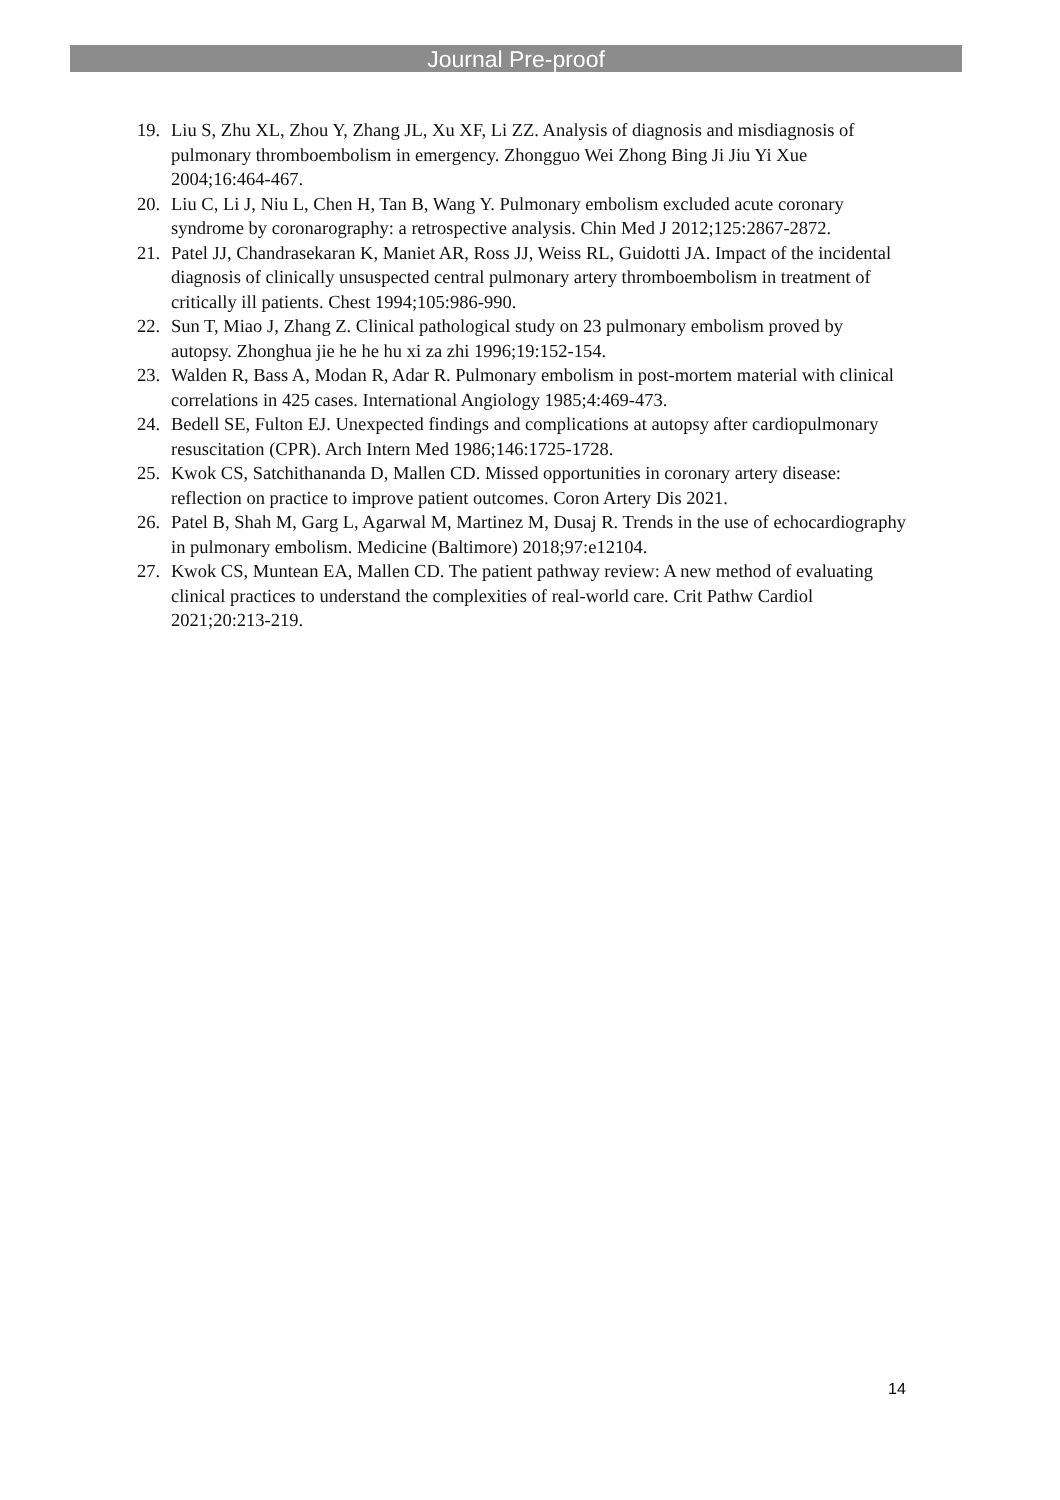Journal Pre-proof
19. Liu S, Zhu XL, Zhou Y, Zhang JL, Xu XF, Li ZZ. Analysis of diagnosis and misdiagnosis of pulmonary thromboembolism in emergency. Zhongguo Wei Zhong Bing Ji Jiu Yi Xue 2004;16:464-467.
20. Liu C, Li J, Niu L, Chen H, Tan B, Wang Y. Pulmonary embolism excluded acute coronary syndrome by coronarography: a retrospective analysis. Chin Med J 2012;125:2867-2872.
21. Patel JJ, Chandrasekaran K, Maniet AR, Ross JJ, Weiss RL, Guidotti JA. Impact of the incidental diagnosis of clinically unsuspected central pulmonary artery thromboembolism in treatment of critically ill patients. Chest 1994;105:986-990.
22. Sun T, Miao J, Zhang Z. Clinical pathological study on 23 pulmonary embolism proved by autopsy. Zhonghua jie he he hu xi za zhi 1996;19:152-154.
23. Walden R, Bass A, Modan R, Adar R. Pulmonary embolism in post-mortem material with clinical correlations in 425 cases. International Angiology 1985;4:469-473.
24. Bedell SE, Fulton EJ. Unexpected findings and complications at autopsy after cardiopulmonary resuscitation (CPR). Arch Intern Med 1986;146:1725-1728.
25. Kwok CS, Satchithananda D, Mallen CD. Missed opportunities in coronary artery disease: reflection on practice to improve patient outcomes. Coron Artery Dis 2021.
26. Patel B, Shah M, Garg L, Agarwal M, Martinez M, Dusaj R. Trends in the use of echocardiography in pulmonary embolism. Medicine (Baltimore) 2018;97:e12104.
27. Kwok CS, Muntean EA, Mallen CD. The patient pathway review: A new method of evaluating clinical practices to understand the complexities of real-world care. Crit Pathw Cardiol 2021;20:213-219.
14